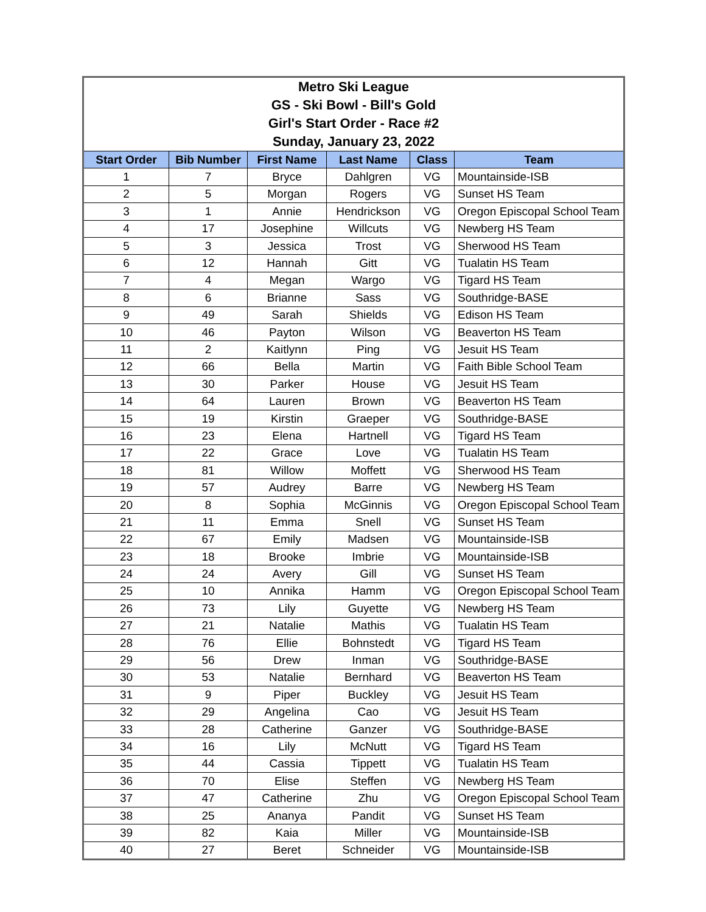| Metro Ski League GS - Ski Bowl - Bill's Gold Girl's Start Order - Race #2 Sunday, January 23, 2022 | | | | | |
| Start Order | Bib Number | First Name | Last Name | Class | Team |
| 1 | 7 | Bryce | Dahlgren | VG | Mountainside-ISB |
| 2 | 5 | Morgan | Rogers | VG | Sunset HS Team |
| 3 | 1 | Annie | Hendrickson | VG | Oregon Episcopal School Team |
| 4 | 17 | Josephine | Willcuts | VG | Newberg HS Team |
| 5 | 3 | Jessica | Trost | VG | Sherwood HS Team |
| 6 | 12 | Hannah | Gitt | VG | Tualatin HS Team |
| 7 | 4 | Megan | Wargo | VG | Tigard HS Team |
| 8 | 6 | Brianne | Sass | VG | Southridge-BASE |
| 9 | 49 | Sarah | Shields | VG | Edison HS Team |
| 10 | 46 | Payton | Wilson | VG | Beaverton HS Team |
| 11 | 2 | Kaitlynn | Ping | VG | Jesuit HS Team |
| 12 | 66 | Bella | Martin | VG | Faith Bible School Team |
| 13 | 30 | Parker | House | VG | Jesuit HS Team |
| 14 | 64 | Lauren | Brown | VG | Beaverton HS Team |
| 15 | 19 | Kirstin | Graeper | VG | Southridge-BASE |
| 16 | 23 | Elena | Hartnell | VG | Tigard HS Team |
| 17 | 22 | Grace | Love | VG | Tualatin HS Team |
| 18 | 81 | Willow | Moffett | VG | Sherwood HS Team |
| 19 | 57 | Audrey | Barre | VG | Newberg HS Team |
| 20 | 8 | Sophia | McGinnis | VG | Oregon Episcopal School Team |
| 21 | 11 | Emma | Snell | VG | Sunset HS Team |
| 22 | 67 | Emily | Madsen | VG | Mountainside-ISB |
| 23 | 18 | Brooke | Imbrie | VG | Mountainside-ISB |
| 24 | 24 | Avery | Gill | VG | Sunset HS Team |
| 25 | 10 | Annika | Hamm | VG | Oregon Episcopal School Team |
| 26 | 73 | Lily | Guyette | VG | Newberg HS Team |
| 27 | 21 | Natalie | Mathis | VG | Tualatin HS Team |
| 28 | 76 | Ellie | Bohnstedt | VG | Tigard HS Team |
| 29 | 56 | Drew | Inman | VG | Southridge-BASE |
| 30 | 53 | Natalie | Bernhard | VG | Beaverton HS Team |
| 31 | 9 | Piper | Buckley | VG | Jesuit HS Team |
| 32 | 29 | Angelina | Cao | VG | Jesuit HS Team |
| 33 | 28 | Catherine | Ganzer | VG | Southridge-BASE |
| 34 | 16 | Lily | McNutt | VG | Tigard HS Team |
| 35 | 44 | Cassia | Tippett | VG | Tualatin HS Team |
| 36 | 70 | Elise | Steffen | VG | Newberg HS Team |
| 37 | 47 | Catherine | Zhu | VG | Oregon Episcopal School Team |
| 38 | 25 | Ananya | Pandit | VG | Sunset HS Team |
| 39 | 82 | Kaia | Miller | VG | Mountainside-ISB |
| 40 | 27 | Beret | Schneider | VG | Mountainside-ISB |